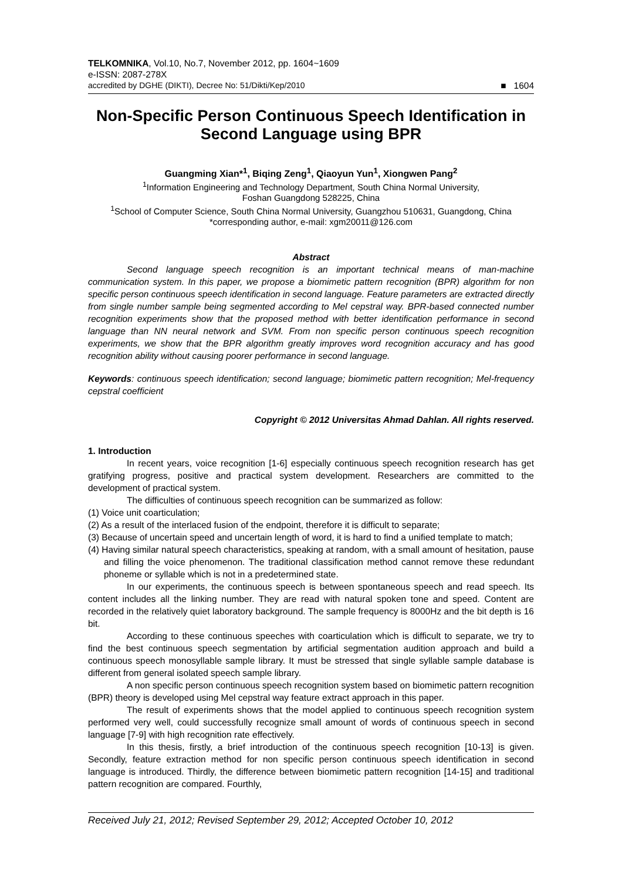TELKOMNIKA, Vol.10, No.7, November 2012, pp. 1604~1609
e-ISSN: 2087-278X
accredited by DGHE (DIKTI), Decree No: 51/Dikti/Kep/2010 ■ 1604
Non-Specific Person Continuous Speech Identification in Second Language using BPR
Guangming Xian*<sup>1</sup>, Biqing Zeng<sup>1</sup>, Qiaoyun Yun<sup>1</sup>, Xiongwen Pang<sup>2</sup>
<sup>1</sup> Information Engineering and Technology Department, South China Normal University,
Foshan Guangdong 528225, China
<sup>1</sup> School of Computer Science, South China Normal University, Guangzhou 510631, Guangdong, China
*corresponding author, e-mail: xgm20011@126.com
Abstract
Second language speech recognition is an important technical means of man-machine communication system. In this paper, we propose a biomimetic pattern recognition (BPR) algorithm for non specific person continuous speech identification in second language. Feature parameters are extracted directly from single number sample being segmented according to Mel cepstral way. BPR-based connected number recognition experiments show that the proposed method with better identification performance in second language than NN neural network and SVM. From non specific person continuous speech recognition experiments, we show that the BPR algorithm greatly improves word recognition accuracy and has good recognition ability without causing poorer performance in second language.
Keywords: continuous speech identification; second language; biomimetic pattern recognition; Mel-frequency cepstral coefficient
Copyright © 2012 Universitas Ahmad Dahlan. All rights reserved.
1. Introduction
In recent years, voice recognition [1-6] especially continuous speech recognition research has get gratifying progress, positive and practical system development. Researchers are committed to the development of practical system.
The difficulties of continuous speech recognition can be summarized as follow:
(1) Voice unit coarticulation;
(2) As a result of the interlaced fusion of the endpoint, therefore it is difficult to separate;
(3) Because of uncertain speed and uncertain length of word, it is hard to find a unified template to match;
(4) Having similar natural speech characteristics, speaking at random, with a small amount of hesitation, pause and filling the voice phenomenon. The traditional classification method cannot remove these redundant phoneme or syllable which is not in a predetermined state.
In our experiments, the continuous speech is between spontaneous speech and read speech. Its content includes all the linking number. They are read with natural spoken tone and speed. Content are recorded in the relatively quiet laboratory background. The sample frequency is 8000Hz and the bit depth is 16 bit.
According to these continuous speeches with coarticulation which is difficult to separate, we try to find the best continuous speech segmentation by artificial segmentation audition approach and build a continuous speech monosyllable sample library. It must be stressed that single syllable sample database is different from general isolated speech sample library.
A non specific person continuous speech recognition system based on biomimetic pattern recognition (BPR) theory is developed using Mel cepstral way feature extract approach in this paper.
The result of experiments shows that the model applied to continuous speech recognition system performed very well, could successfully recognize small amount of words of continuous speech in second language [7-9] with high recognition rate effectively.
In this thesis, firstly, a brief introduction of the continuous speech recognition [10-13] is given. Secondly, feature extraction method for non specific person continuous speech identification in second language is introduced. Thirdly, the difference between biomimetic pattern recognition [14-15] and traditional pattern recognition are compared. Fourthly,
Received July 21, 2012; Revised September 29, 2012; Accepted October 10, 2012